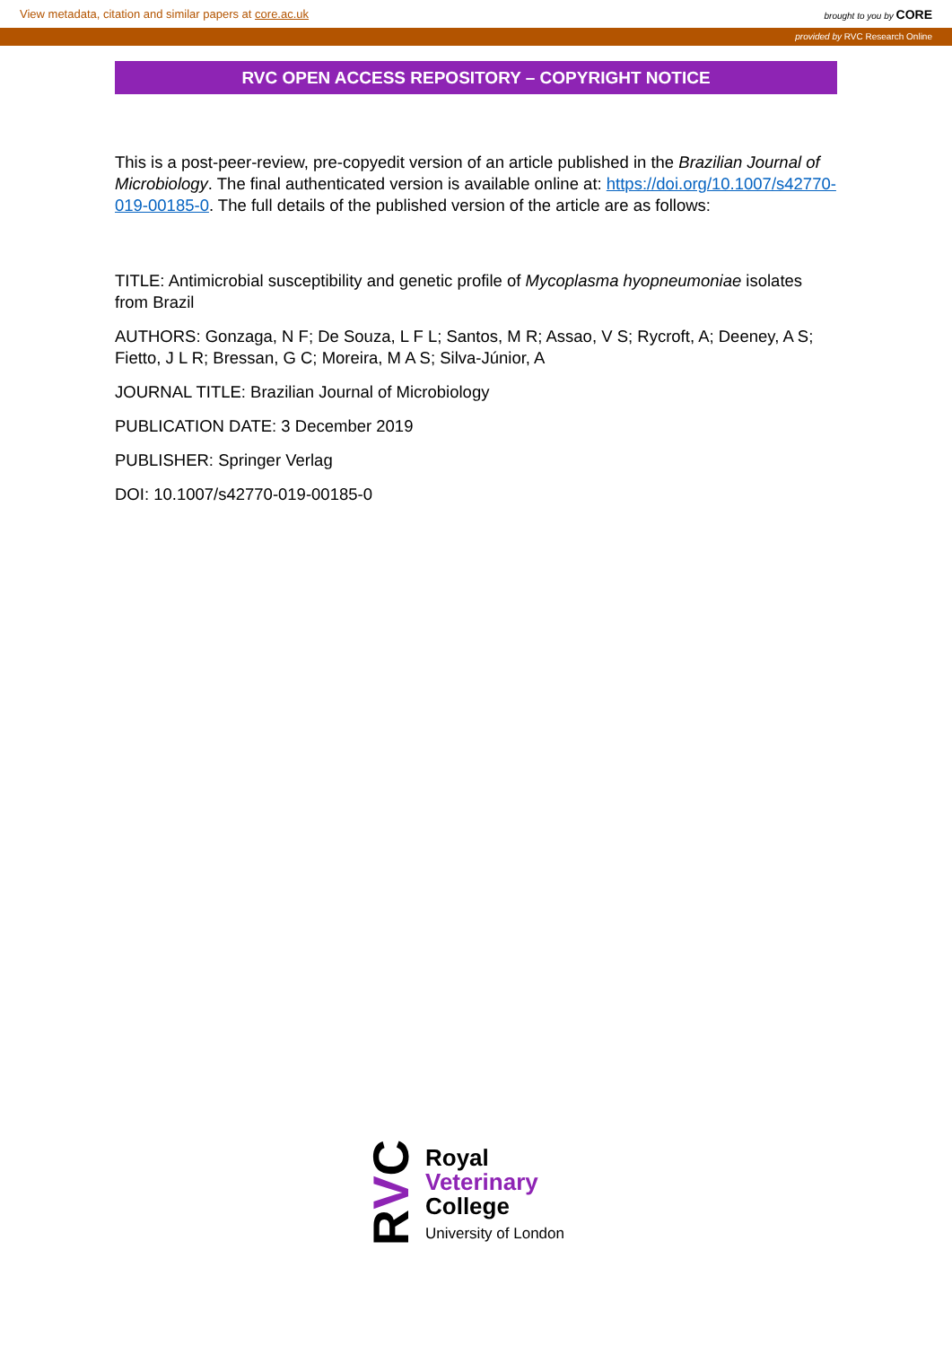View metadata, citation and similar papers at core.ac.uk brought to you by CORE
provided by RVC Research Online
RVC OPEN ACCESS REPOSITORY – COPYRIGHT NOTICE
This is a post-peer-review, pre-copyedit version of an article published in the Brazilian Journal of Microbiology. The final authenticated version is available online at: https://doi.org/10.1007/s42770-019-00185-0. The full details of the published version of the article are as follows:
TITLE: Antimicrobial susceptibility and genetic profile of Mycoplasma hyopneumoniae isolates from Brazil
AUTHORS: Gonzaga, N F; De Souza, L F L; Santos, M R; Assao, V S; Rycroft, A; Deeney, A S; Fietto, J L R; Bressan, G C; Moreira, M A S; Silva-Júnior, A
JOURNAL TITLE: Brazilian Journal of Microbiology
PUBLICATION DATE: 3 December 2019
PUBLISHER: Springer Verlag
DOI: 10.1007/s42770-019-00185-0
RVC
Royal
Veterinary
College
University of London